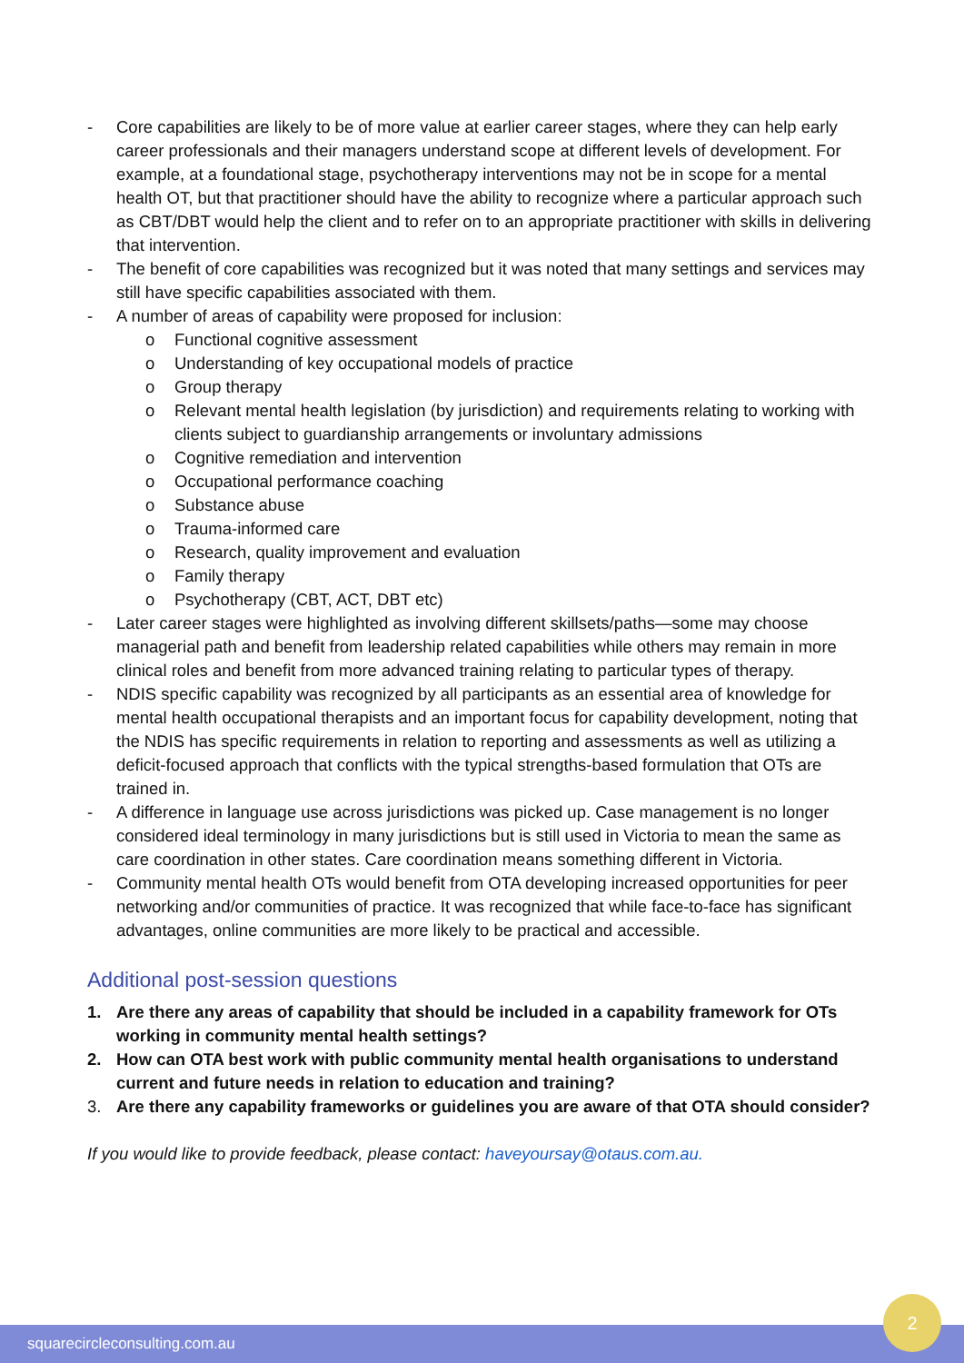- Core capabilities are likely to be of more value at earlier career stages, where they can help early career professionals and their managers understand scope at different levels of development. For example, at a foundational stage, psychotherapy interventions may not be in scope for a mental health OT, but that practitioner should have the ability to recognize where a particular approach such as CBT/DBT would help the client and to refer on to an appropriate practitioner with skills in delivering that intervention.
- The benefit of core capabilities was recognized but it was noted that many settings and services may still have specific capabilities associated with them.
- A number of areas of capability were proposed for inclusion:
o Functional cognitive assessment
o Understanding of key occupational models of practice
o Group therapy
o Relevant mental health legislation (by jurisdiction) and requirements relating to working with clients subject to guardianship arrangements or involuntary admissions
o Cognitive remediation and intervention
o Occupational performance coaching
o Substance abuse
o Trauma-informed care
o Research, quality improvement and evaluation
o Family therapy
o Psychotherapy (CBT, ACT, DBT etc)
- Later career stages were highlighted as involving different skillsets/paths—some may choose managerial path and benefit from leadership related capabilities while others may remain in more clinical roles and benefit from more advanced training relating to particular types of therapy.
- NDIS specific capability was recognized by all participants as an essential area of knowledge for mental health occupational therapists and an important focus for capability development, noting that the NDIS has specific requirements in relation to reporting and assessments as well as utilizing a deficit-focused approach that conflicts with the typical strengths-based formulation that OTs are trained in.
- A difference in language use across jurisdictions was picked up. Case management is no longer considered ideal terminology in many jurisdictions but is still used in Victoria to mean the same as care coordination in other states. Care coordination means something different in Victoria.
- Community mental health OTs would benefit from OTA developing increased opportunities for peer networking and/or communities of practice. It was recognized that while face-to-face has significant advantages, online communities are more likely to be practical and accessible.
Additional post-session questions
1. Are there any areas of capability that should be included in a capability framework for OTs working in community mental health settings?
2. How can OTA best work with public community mental health organisations to understand current and future needs in relation to education and training?
3. Are there any capability frameworks or guidelines you are aware of that OTA should consider?
If you would like to provide feedback, please contact: haveyoursay@otaus.com.au.
squarecircleconsulting.com.au
2